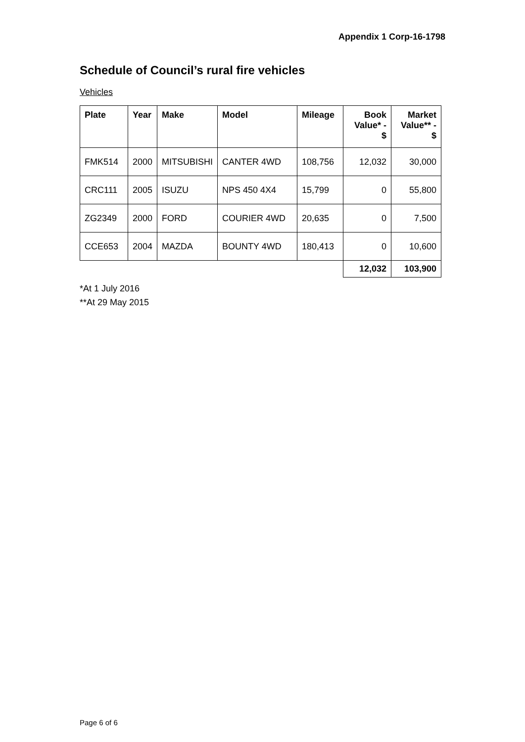Appendix 1 Corp-16-1798
Schedule of Council’s rural fire vehicles
Vehicles
| Plate | Year | Make | Model | Mileage | Book Value* - $ | Market Value** - $ |
| --- | --- | --- | --- | --- | --- | --- |
| FMK514 | 2000 | MITSUBISHI | CANTER 4WD | 108,756 | 12,032 | 30,000 |
| CRC111 | 2005 | ISUZU | NPS 450 4X4 | 15,799 | 0 | 55,800 |
| ZG2349 | 2000 | FORD | COURIER 4WD | 20,635 | 0 | 7,500 |
| CCE653 | 2004 | MAZDA | BOUNTY 4WD | 180,413 | 0 | 10,600 |
| | | | | | 12,032 | 103,900 |
*At 1 July 2016
**At 29 May 2015
Page 6 of 6